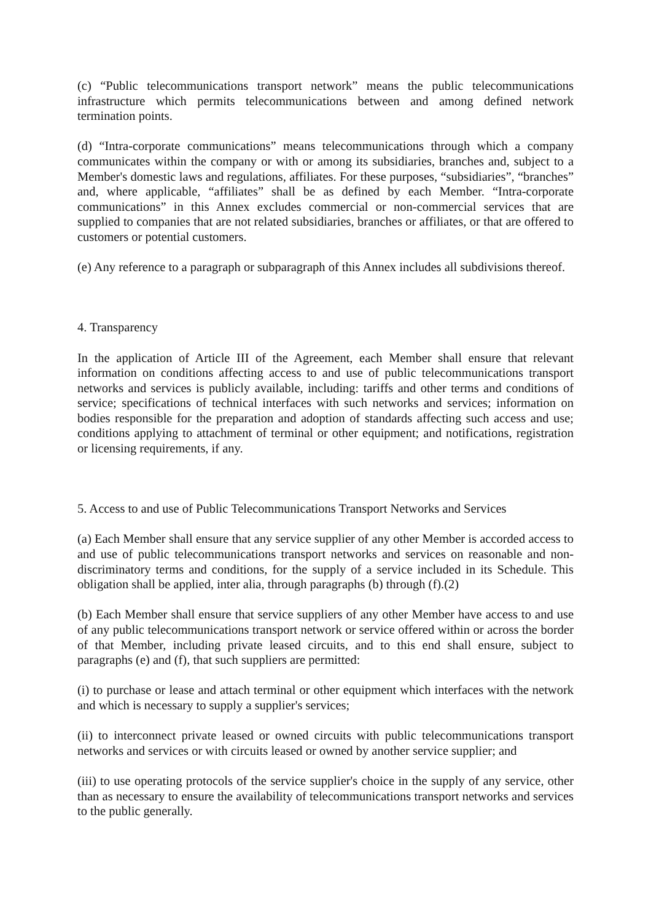(c) “Public telecommunications transport network” means the public telecommunications infrastructure which permits telecommunications between and among defined network termination points.
(d) “Intra-corporate communications” means telecommunications through which a company communicates within the company or with or among its subsidiaries, branches and, subject to a Member's domestic laws and regulations, affiliates. For these purposes, “subsidiaries”, “branches” and, where applicable, “affiliates” shall be as defined by each Member. “Intra-corporate communications” in this Annex excludes commercial or non-commercial services that are supplied to companies that are not related subsidiaries, branches or affiliates, or that are offered to customers or potential customers.
(e) Any reference to a paragraph or subparagraph of this Annex includes all subdivisions thereof.
4. Transparency
In the application of Article III of the Agreement, each Member shall ensure that relevant information on conditions affecting access to and use of public telecommunications transport networks and services is publicly available, including: tariffs and other terms and conditions of service; specifications of technical interfaces with such networks and services; information on bodies responsible for the preparation and adoption of standards affecting such access and use; conditions applying to attachment of terminal or other equipment; and notifications, registration or licensing requirements, if any.
5. Access to and use of Public Telecommunications Transport Networks and Services
(a) Each Member shall ensure that any service supplier of any other Member is accorded access to and use of public telecommunications transport networks and services on reasonable and non-discriminatory terms and conditions, for the supply of a service included in its Schedule. This obligation shall be applied, inter alia, through paragraphs (b) through (f).(2)
(b) Each Member shall ensure that service suppliers of any other Member have access to and use of any public telecommunications transport network or service offered within or across the border of that Member, including private leased circuits, and to this end shall ensure, subject to paragraphs (e) and (f), that such suppliers are permitted:
(i) to purchase or lease and attach terminal or other equipment which interfaces with the network and which is necessary to supply a supplier's services;
(ii) to interconnect private leased or owned circuits with public telecommunications transport networks and services or with circuits leased or owned by another service supplier; and
(iii) to use operating protocols of the service supplier's choice in the supply of any service, other than as necessary to ensure the availability of telecommunications transport networks and services to the public generally.